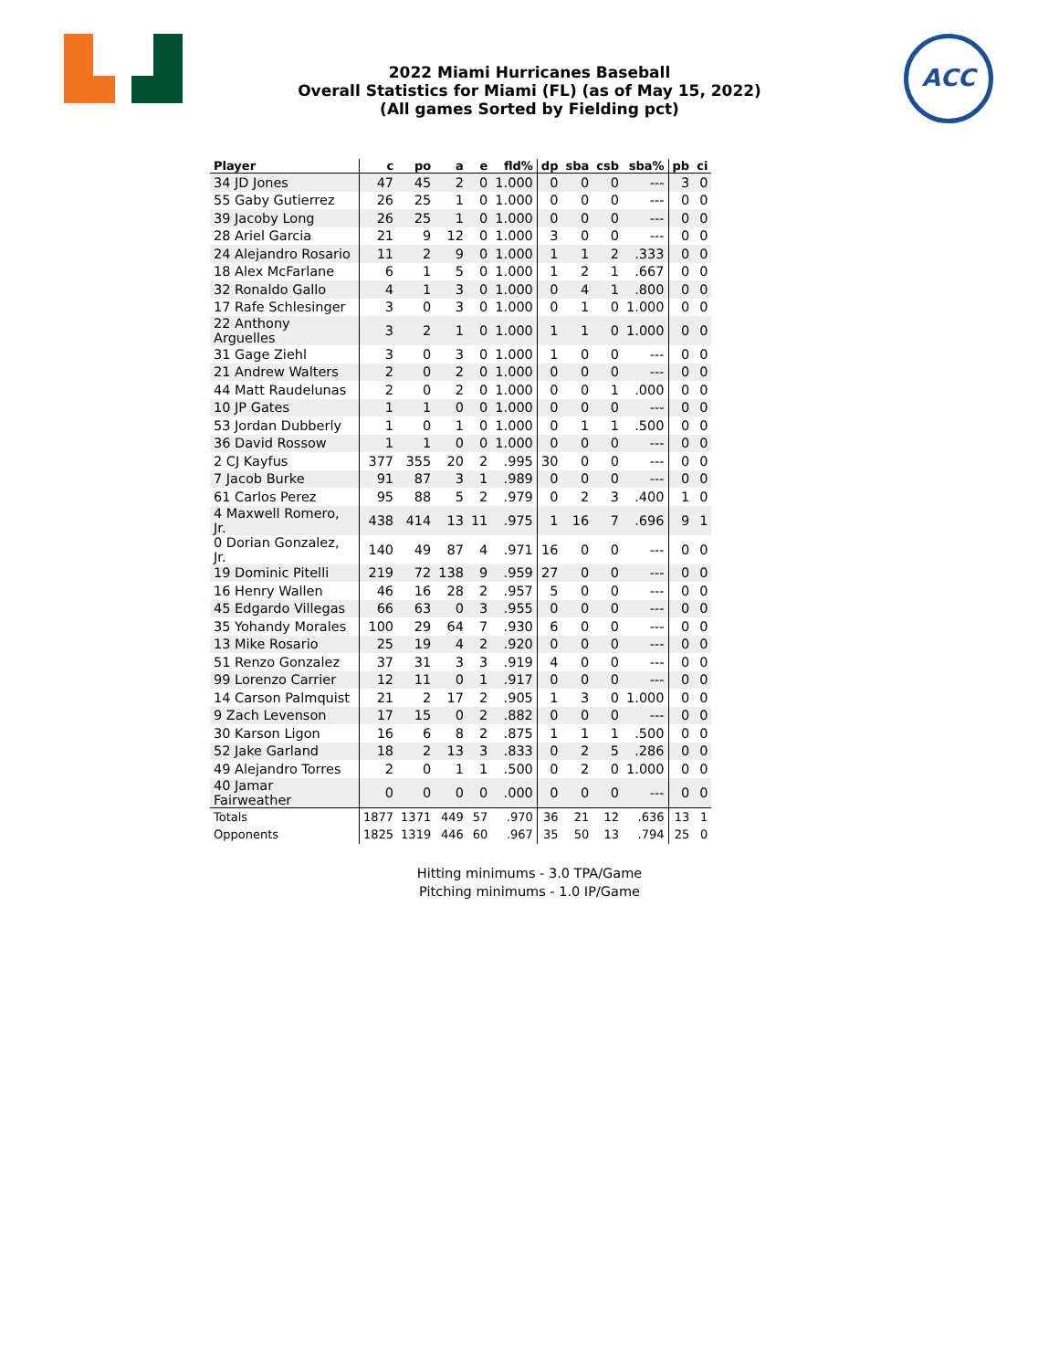ACC
2022 Miami Hurricanes Baseball
Overall Statistics for Miami (FL) (as of May 15, 2022)
(All games Sorted by Fielding pct)
| Player | c | po | a | e | fld% | dp | sba | csb | sba% | pb | ci |
| --- | --- | --- | --- | --- | --- | --- | --- | --- | --- | --- | --- |
| 34 JD Jones | 47 | 45 | 2 | 0 | 1.000 | 0 | 0 | 0 | --- | 3 | 0 |
| 55 Gaby Gutierrez | 26 | 25 | 1 | 0 | 1.000 | 0 | 0 | 0 | --- | 0 | 0 |
| 39 Jacoby Long | 26 | 25 | 1 | 0 | 1.000 | 0 | 0 | 0 | --- | 0 | 0 |
| 28 Ariel Garcia | 21 | 9 | 12 | 0 | 1.000 | 3 | 0 | 0 | --- | 0 | 0 |
| 24 Alejandro Rosario | 11 | 2 | 9 | 0 | 1.000 | 1 | 1 | 2 | .333 | 0 | 0 |
| 18 Alex McFarlane | 6 | 1 | 5 | 0 | 1.000 | 1 | 2 | 1 | .667 | 0 | 0 |
| 32 Ronaldo Gallo | 4 | 1 | 3 | 0 | 1.000 | 0 | 4 | 1 | .800 | 0 | 0 |
| 17 Rafe Schlesinger | 3 | 0 | 3 | 0 | 1.000 | 0 | 1 | 0 | 1.000 | 0 | 0 |
| 22 Anthony Arguelles | 3 | 2 | 1 | 0 | 1.000 | 1 | 1 | 0 | 1.000 | 0 | 0 |
| 31 Gage Ziehl | 3 | 0 | 3 | 0 | 1.000 | 1 | 0 | 0 | --- | 0 | 0 |
| 21 Andrew Walters | 2 | 0 | 2 | 0 | 1.000 | 0 | 0 | 0 | --- | 0 | 0 |
| 44 Matt Raudelunas | 2 | 0 | 2 | 0 | 1.000 | 0 | 0 | 1 | .000 | 0 | 0 |
| 10 JP Gates | 1 | 1 | 0 | 0 | 1.000 | 0 | 0 | 0 | --- | 0 | 0 |
| 53 Jordan Dubberly | 1 | 0 | 1 | 0 | 1.000 | 0 | 1 | 1 | .500 | 0 | 0 |
| 36 David Rossow | 1 | 1 | 0 | 0 | 1.000 | 0 | 0 | 0 | --- | 0 | 0 |
| 2 CJ Kayfus | 377 | 355 | 20 | 2 | .995 | 30 | 0 | 0 | --- | 0 | 0 |
| 7 Jacob Burke | 91 | 87 | 3 | 1 | .989 | 0 | 0 | 0 | --- | 0 | 0 |
| 61 Carlos Perez | 95 | 88 | 5 | 2 | .979 | 0 | 2 | 3 | .400 | 1 | 0 |
| 4 Maxwell Romero, Jr. | 438 | 414 | 13 | 11 | .975 | 1 | 16 | 7 | .696 | 9 | 1 |
| 0 Dorian Gonzalez, Jr. | 140 | 49 | 87 | 4 | .971 | 16 | 0 | 0 | --- | 0 | 0 |
| 19 Dominic Pitelli | 219 | 72 | 138 | 9 | .959 | 27 | 0 | 0 | --- | 0 | 0 |
| 16 Henry Wallen | 46 | 16 | 28 | 2 | .957 | 5 | 0 | 0 | --- | 0 | 0 |
| 45 Edgardo Villegas | 66 | 63 | 0 | 3 | .955 | 0 | 0 | 0 | --- | 0 | 0 |
| 35 Yohandy Morales | 100 | 29 | 64 | 7 | .930 | 6 | 0 | 0 | --- | 0 | 0 |
| 13 Mike Rosario | 25 | 19 | 4 | 2 | .920 | 0 | 0 | 0 | --- | 0 | 0 |
| 51 Renzo Gonzalez | 37 | 31 | 3 | 3 | .919 | 4 | 0 | 0 | --- | 0 | 0 |
| 99 Lorenzo Carrier | 12 | 11 | 0 | 1 | .917 | 0 | 0 | 0 | --- | 0 | 0 |
| 14 Carson Palmquist | 21 | 2 | 17 | 2 | .905 | 1 | 3 | 0 | 1.000 | 0 | 0 |
| 9 Zach Levenson | 17 | 15 | 0 | 2 | .882 | 0 | 0 | 0 | --- | 0 | 0 |
| 30 Karson Ligon | 16 | 6 | 8 | 2 | .875 | 1 | 1 | 1 | .500 | 0 | 0 |
| 52 Jake Garland | 18 | 2 | 13 | 3 | .833 | 0 | 2 | 5 | .286 | 0 | 0 |
| 49 Alejandro Torres | 2 | 0 | 1 | 1 | .500 | 0 | 2 | 0 | 1.000 | 0 | 0 |
| 40 Jamar Fairweather | 0 | 0 | 0 | 0 | .000 | 0 | 0 | 0 | --- | 0 | 0 |
| Totals | 1877 | 1371 | 449 | 57 | .970 | 36 | 21 | 12 | .636 | 13 | 1 |
| Opponents | 1825 | 1319 | 446 | 60 | .967 | 35 | 50 | 13 | .794 | 25 | 0 |
Hitting minimums - 3.0 TPA/Game
Pitching minimums - 1.0 IP/Game